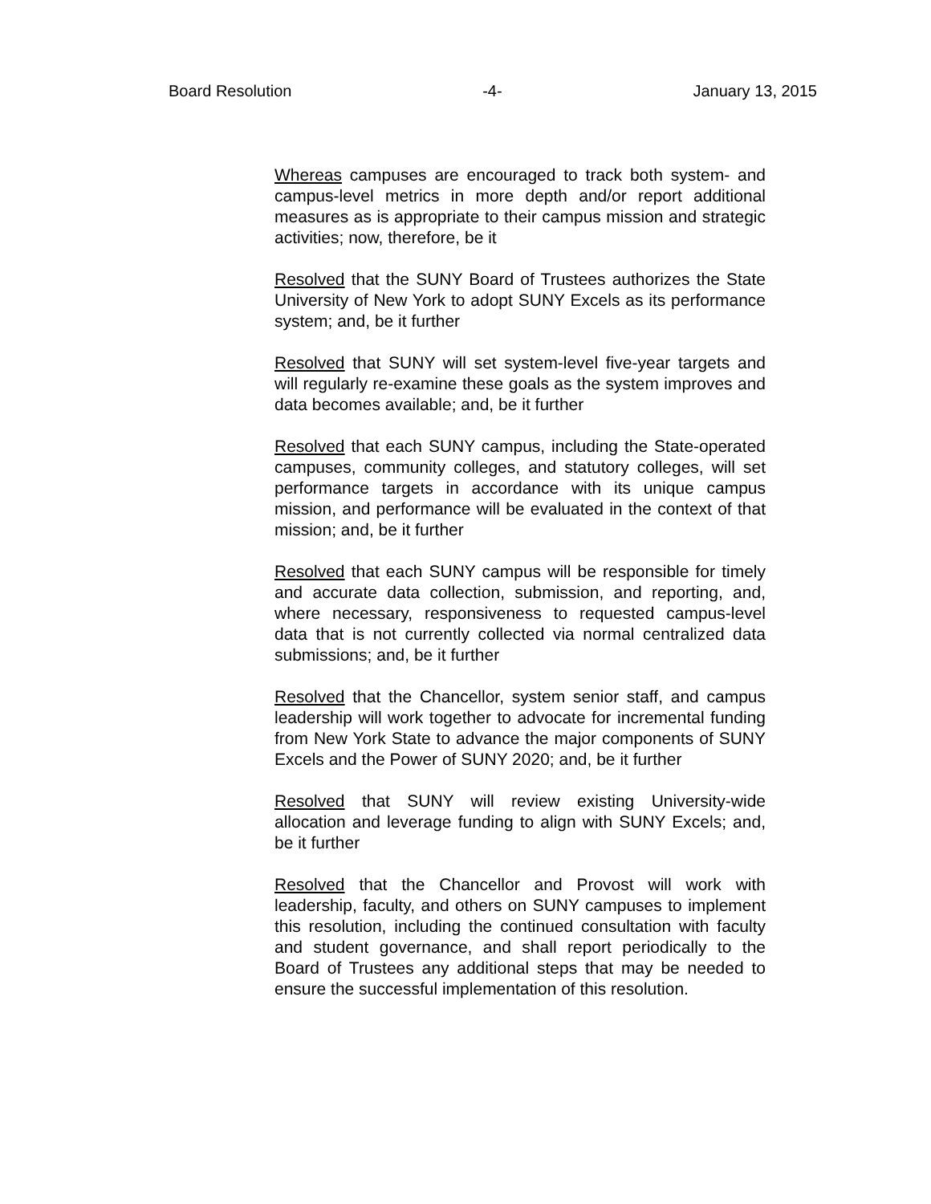Board Resolution -4- January 13, 2015
Whereas campuses are encouraged to track both system- and campus-level metrics in more depth and/or report additional measures as is appropriate to their campus mission and strategic activities; now, therefore, be it
Resolved that the SUNY Board of Trustees authorizes the State University of New York to adopt SUNY Excels as its performance system; and, be it further
Resolved that SUNY will set system-level five-year targets and will regularly re-examine these goals as the system improves and data becomes available; and, be it further
Resolved that each SUNY campus, including the State-operated campuses, community colleges, and statutory colleges, will set performance targets in accordance with its unique campus mission, and performance will be evaluated in the context of that mission; and, be it further
Resolved that each SUNY campus will be responsible for timely and accurate data collection, submission, and reporting, and, where necessary, responsiveness to requested campus-level data that is not currently collected via normal centralized data submissions; and, be it further
Resolved that the Chancellor, system senior staff, and campus leadership will work together to advocate for incremental funding from New York State to advance the major components of SUNY Excels and the Power of SUNY 2020; and, be it further
Resolved that SUNY will review existing University-wide allocation and leverage funding to align with SUNY Excels; and, be it further
Resolved that the Chancellor and Provost will work with leadership, faculty, and others on SUNY campuses to implement this resolution, including the continued consultation with faculty and student governance, and shall report periodically to the Board of Trustees any additional steps that may be needed to ensure the successful implementation of this resolution.